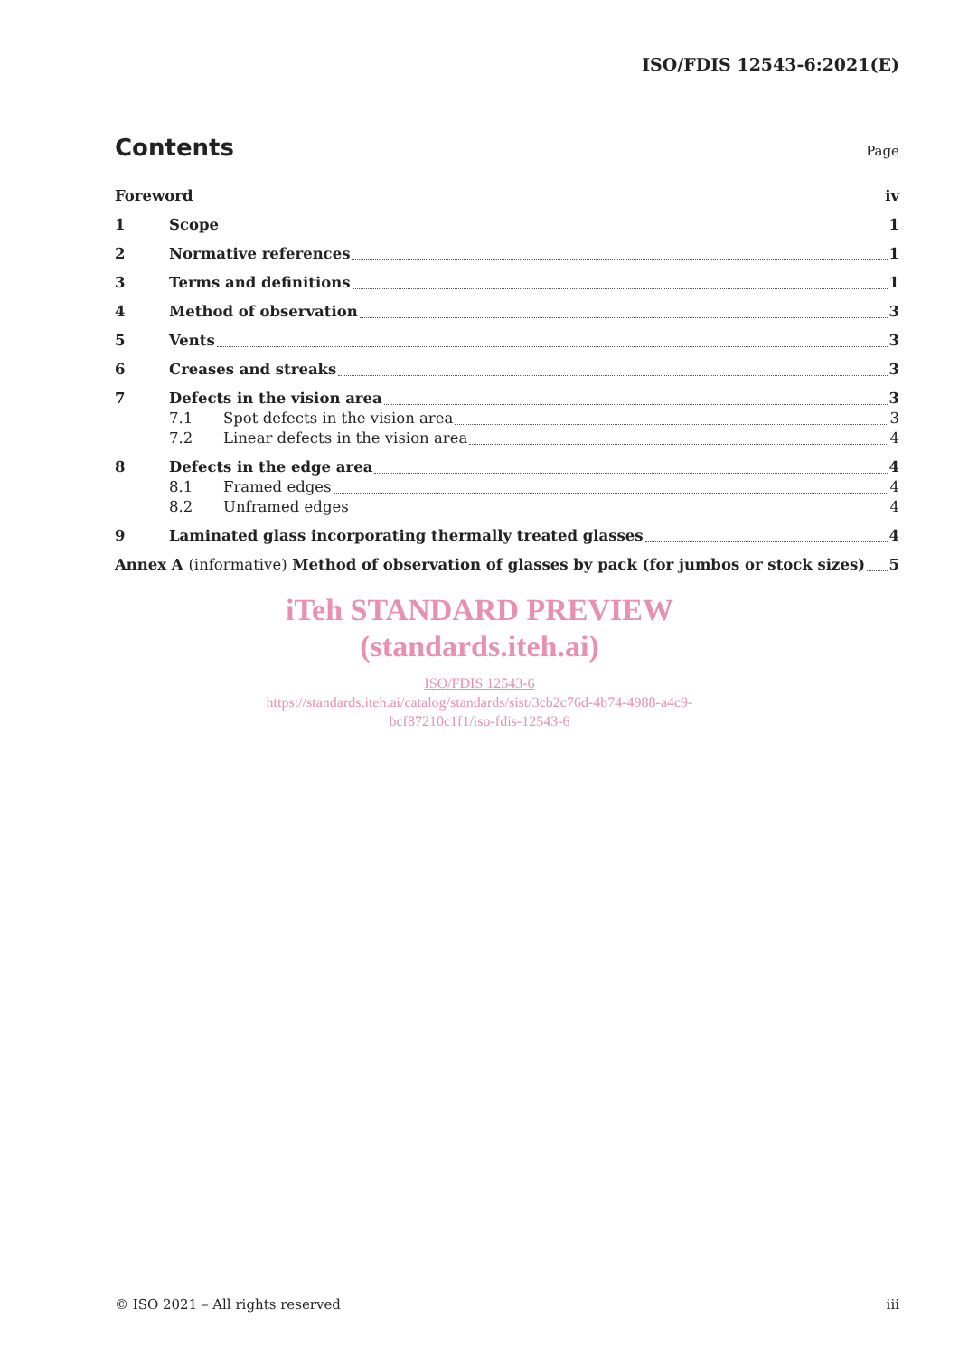ISO/FDIS 12543-6:2021(E)
Contents
Page
Foreword iv
1 Scope 1
2 Normative references 1
3 Terms and definitions 1
4 Method of observation 3
5 Vents 3
6 Creases and streaks 3
7 Defects in the vision area 3
7.1 Spot defects in the vision area 3
7.2 Linear defects in the vision area 4
8 Defects in the edge area 4
8.1 Framed edges 4
8.2 Unframed edges 4
9 Laminated glass incorporating thermally treated glasses 4
Annex A (informative) Method of observation of glasses by pack (for jumbos or stock sizes) 5
iTeh STANDARD PREVIEW
(standards.iteh.ai)
ISO/FDIS 12543-6
https://standards.iteh.ai/catalog/standards/sist/3cb2c76d-4b74-4988-a4c9-
bcf87210c1f1/iso-fdis-12543-6
© ISO 2021 – All rights reserved iii